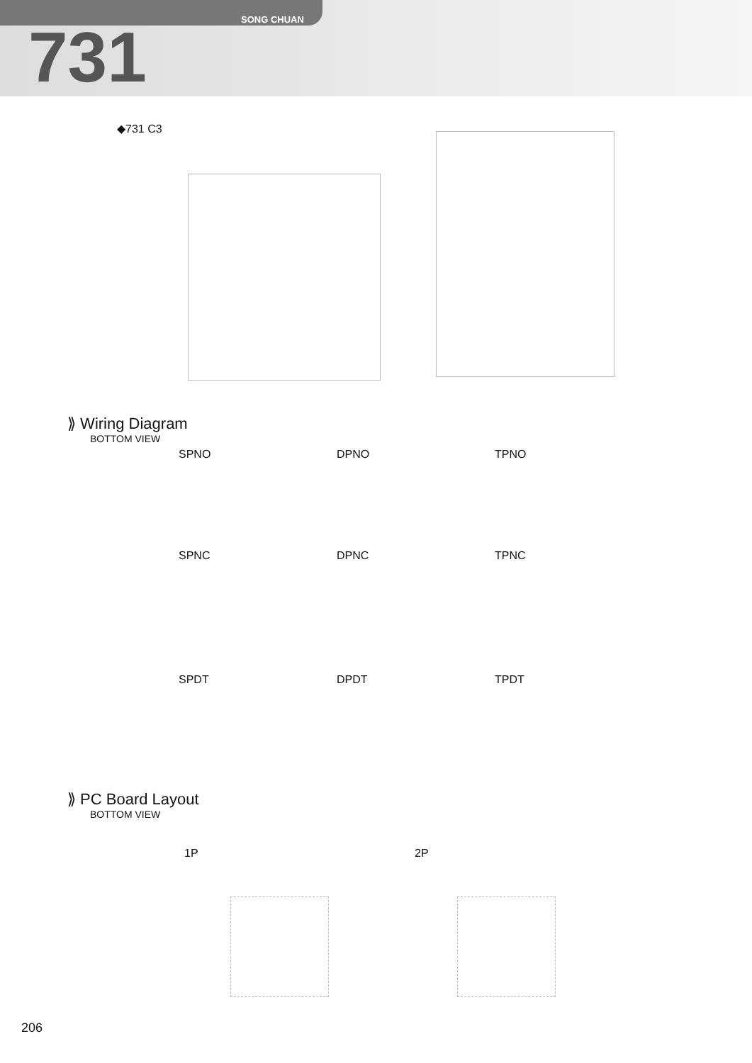SONG CHUAN
731
◆731 C3
⟫ Wiring Diagram
BOTTOM VIEW
SPNO DPNO TPNO
SPNC DPNC TPNC
SPDT DPDT TPDT
⟫ PC Board Layout
BOTTOM VIEW
1P 2P
206